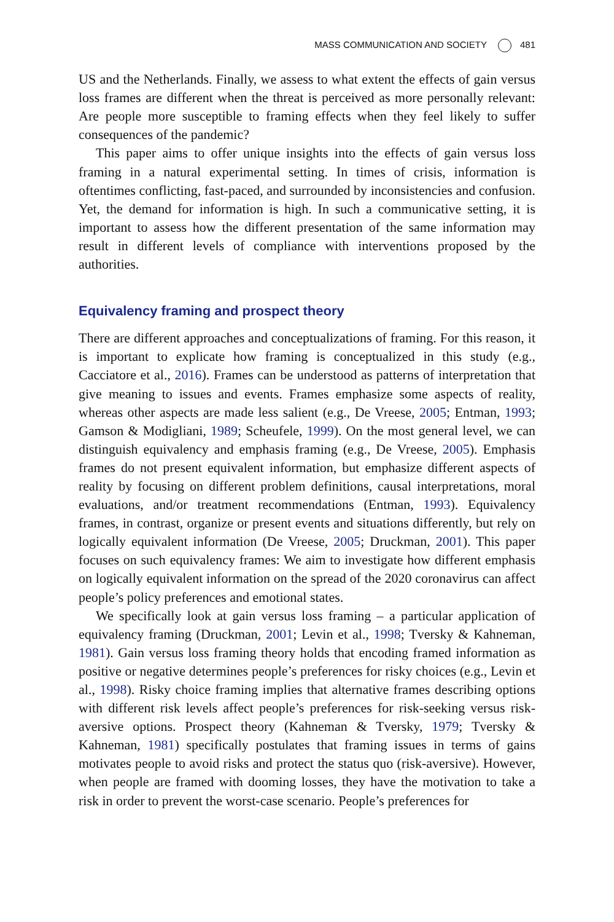MASS COMMUNICATION AND SOCIETY 481
US and the Netherlands. Finally, we assess to what extent the effects of gain versus loss frames are different when the threat is perceived as more personally relevant: Are people more susceptible to framing effects when they feel likely to suffer consequences of the pandemic?
This paper aims to offer unique insights into the effects of gain versus loss framing in a natural experimental setting. In times of crisis, information is oftentimes conflicting, fast-paced, and surrounded by inconsistencies and confusion. Yet, the demand for information is high. In such a communicative setting, it is important to assess how the different presentation of the same information may result in different levels of compliance with interventions proposed by the authorities.
Equivalency framing and prospect theory
There are different approaches and conceptualizations of framing. For this reason, it is important to explicate how framing is conceptualized in this study (e.g., Cacciatore et al., 2016). Frames can be understood as patterns of interpretation that give meaning to issues and events. Frames emphasize some aspects of reality, whereas other aspects are made less salient (e.g., De Vreese, 2005; Entman, 1993; Gamson & Modigliani, 1989; Scheufele, 1999). On the most general level, we can distinguish equivalency and emphasis framing (e.g., De Vreese, 2005). Emphasis frames do not present equivalent information, but emphasize different aspects of reality by focusing on different problem definitions, causal interpretations, moral evaluations, and/or treatment recommendations (Entman, 1993). Equivalency frames, in contrast, organize or present events and situations differently, but rely on logically equivalent information (De Vreese, 2005; Druckman, 2001). This paper focuses on such equivalency frames: We aim to investigate how different emphasis on logically equivalent information on the spread of the 2020 coronavirus can affect people’s policy preferences and emotional states.
We specifically look at gain versus loss framing – a particular application of equivalency framing (Druckman, 2001; Levin et al., 1998; Tversky & Kahneman, 1981). Gain versus loss framing theory holds that encoding framed information as positive or negative determines people’s preferences for risky choices (e.g., Levin et al., 1998). Risky choice framing implies that alternative frames describing options with different risk levels affect people’s preferences for risk-seeking versus risk-aversive options. Prospect theory (Kahneman & Tversky, 1979; Tversky & Kahneman, 1981) specifically postulates that framing issues in terms of gains motivates people to avoid risks and protect the status quo (risk-aversive). However, when people are framed with dooming losses, they have the motivation to take a risk in order to prevent the worst-case scenario. People’s preferences for